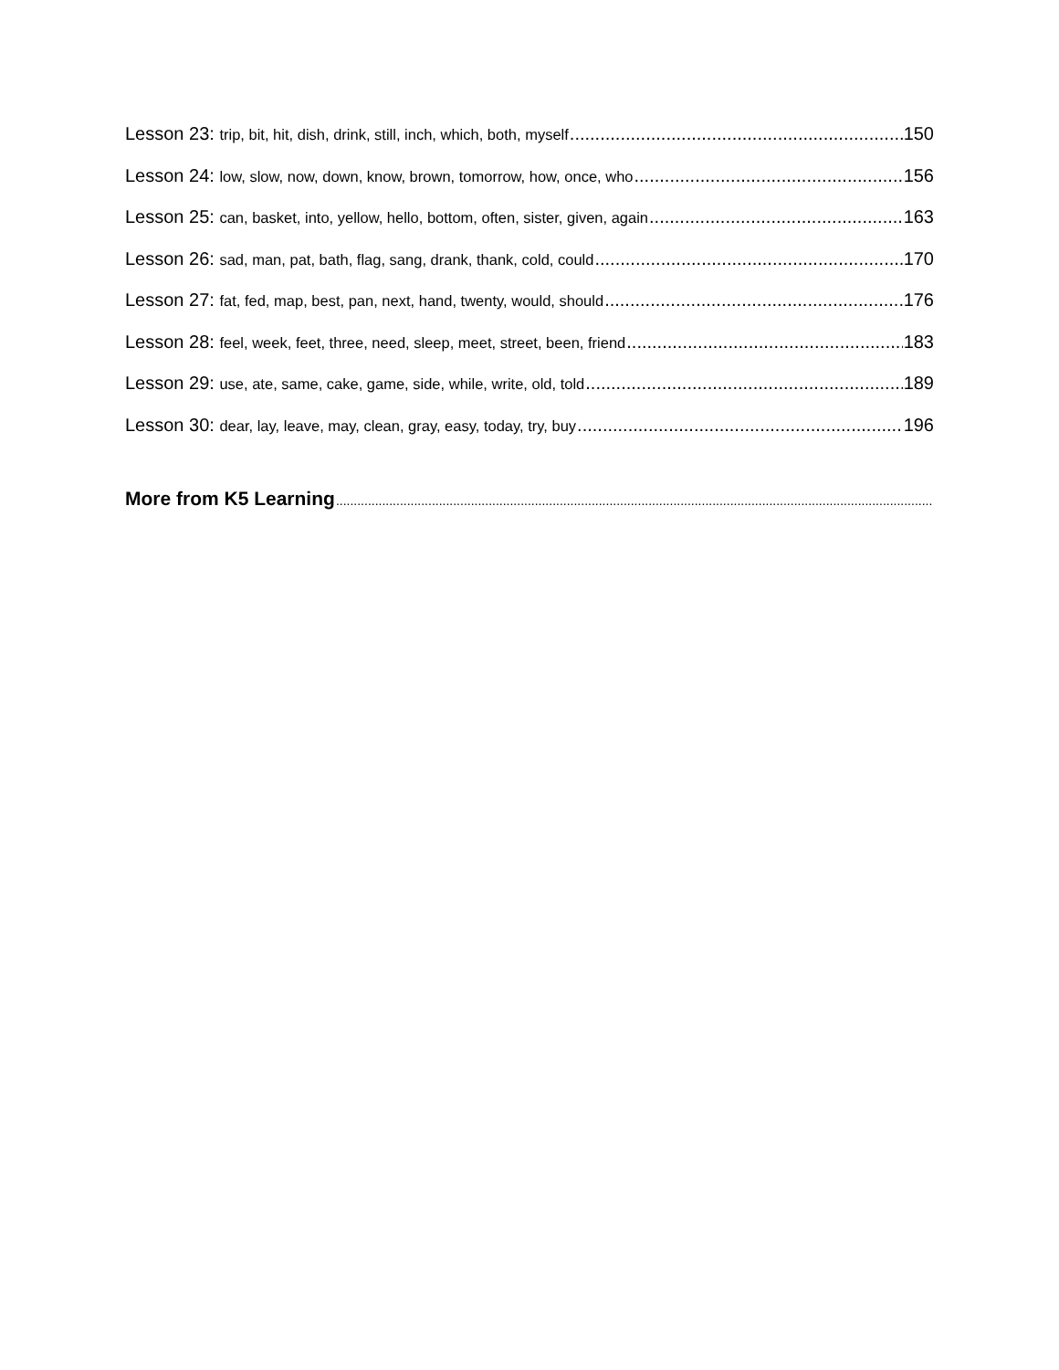Lesson 23: trip, bit, hit, dish, drink, still, inch, which, both, myself 150
Lesson 24: low, slow, now, down, know, brown, tomorrow, how, once, who 156
Lesson 25: can, basket, into, yellow, hello, bottom, often, sister, given, again 163
Lesson 26: sad, man, pat, bath, flag, sang, drank, thank, cold, could 170
Lesson 27: fat, fed, map, best, pan, next, hand, twenty, would, should 176
Lesson 28: feel, week, feet, three, need, sleep, meet, street, been, friend 183
Lesson 29: use, ate, same, cake, game, side, while, write, old, told 189
Lesson 30: dear, lay, leave, may, clean, gray, easy, today, try, buy 196
More from K5 Learning